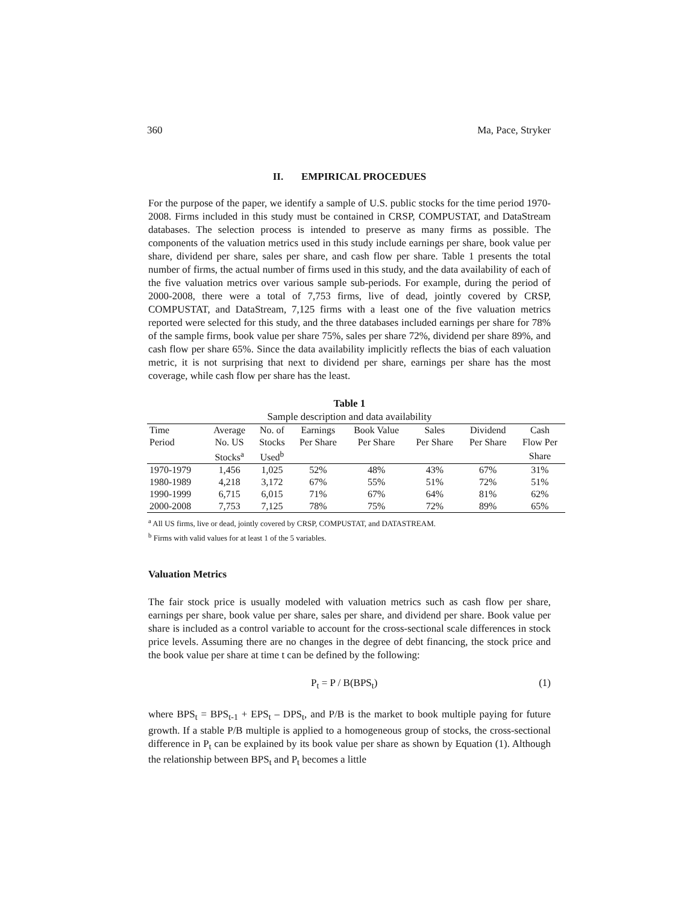360 Ma, Pace, Stryker
II. EMPIRICAL PROCEDUES
For the purpose of the paper, we identify a sample of U.S. public stocks for the time period 1970-2008. Firms included in this study must be contained in CRSP, COMPUSTAT, and DataStream databases. The selection process is intended to preserve as many firms as possible. The components of the valuation metrics used in this study include earnings per share, book value per share, dividend per share, sales per share, and cash flow per share. Table 1 presents the total number of firms, the actual number of firms used in this study, and the data availability of each of the five valuation metrics over various sample sub-periods. For example, during the period of 2000-2008, there were a total of 7,753 firms, live of dead, jointly covered by CRSP, COMPUSTAT, and DataStream, 7,125 firms with a least one of the five valuation metrics reported were selected for this study, and the three databases included earnings per share for 78% of the sample firms, book value per share 75%, sales per share 72%, dividend per share 89%, and cash flow per share 65%. Since the data availability implicitly reflects the bias of each valuation metric, it is not surprising that next to dividend per share, earnings per share has the most coverage, while cash flow per share has the least.
Table 1
Sample description and data availability
| Time | Average | No. of | Earnings | Book Value | Sales | Dividend | Cash |
| --- | --- | --- | --- | --- | --- | --- | --- |
| Period | No. US | Stocks | Per Share | Per Share | Per Share | Per Share | Flow Per |
| | Stocks<sup>a</sup> | Used<sup>b</sup> | | | | | Share |
| 1970-1979 | 1,456 | 1,025 | 52% | 48% | 43% | 67% | 31% |
| 1980-1989 | 4,218 | 3,172 | 67% | 55% | 51% | 72% | 51% |
| 1990-1999 | 6,715 | 6,015 | 71% | 67% | 64% | 81% | 62% |
| 2000-2008 | 7,753 | 7,125 | 78% | 75% | 72% | 89% | 65% |
<sup>a</sup> All US firms, live or dead, jointly covered by CRSP, COMPUSTAT, and DATASTREAM.
<sup>b</sup> Firms with valid values for at least 1 of the 5 variables.
Valuation Metrics
The fair stock price is usually modeled with valuation metrics such as cash flow per share, earnings per share, book value per share, sales per share, and dividend per share. Book value per share is included as a control variable to account for the cross-sectional scale differences in stock price levels. Assuming there are no changes in the degree of debt financing, the stock price and the book value per share at time t can be defined by the following:
P<sub>t</sub> = P / B(BPS<sub>t</sub>) (1)
where BPS<sub>t</sub> = BPS<sub>t-1</sub> + EPS<sub>t</sub> – DPS<sub>t</sub>, and P/B is the market to book multiple paying for future growth. If a stable P/B multiple is applied to a homogeneous group of stocks, the cross-sectional difference in P<sub>t</sub> can be explained by its book value per share as shown by Equation (1). Although the relationship between BPS<sub>t</sub> and P<sub>t</sub> becomes a little